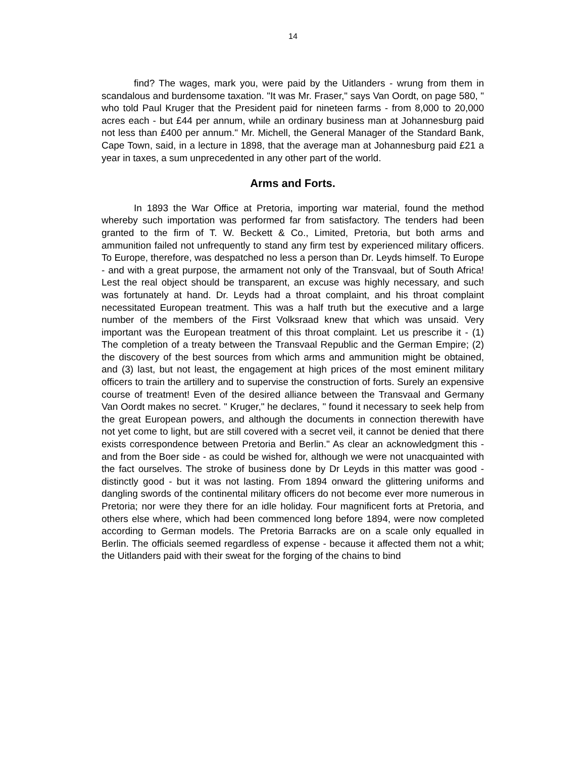14
find? The wages, mark you, were paid by the Uitlanders - wrung from them in scandalous and burdensome taxation. "It was Mr. Fraser," says Van Oordt, on page 580, " who told Paul Kruger that the President paid for nineteen farms - from 8,000 to 20,000 acres each - but £44 per annum, while an ordinary business man at Johannesburg paid not less than £400 per annum." Mr. Michell, the General Manager of the Standard Bank, Cape Town, said, in a lecture in 1898, that the average man at Johannesburg paid £21 a year in taxes, a sum unprecedented in any other part of the world.
Arms and Forts.
In 1893 the War Office at Pretoria, importing war material, found the method whereby such importation was performed far from satisfactory. The tenders had been granted to the firm of T. W. Beckett & Co., Limited, Pretoria, but both arms and ammunition failed not unfrequently to stand any firm test by experienced military officers. To Europe, therefore, was despatched no less a person than Dr. Leyds himself. To Europe - and with a great purpose, the armament not only of the Transvaal, but of South Africa! Lest the real object should be transparent, an excuse was highly necessary, and such was fortunately at hand. Dr. Leyds had a throat complaint, and his throat complaint necessitated European treatment. This was a half truth but the executive and a large number of the members of the First Volksraad knew that which was unsaid. Very important was the European treatment of this throat complaint. Let us prescribe it - (1) The completion of a treaty between the Transvaal Republic and the German Empire; (2) the discovery of the best sources from which arms and ammunition might be obtained, and (3) last, but not least, the engagement at high prices of the most eminent military officers to train the artillery and to supervise the construction of forts. Surely an expensive course of treatment! Even of the desired alliance between the Transvaal and Germany Van Oordt makes no secret. " Kruger," he declares, " found it necessary to seek help from the great European powers, and although the documents in connection therewith have not yet come to light, but are still covered with a secret veil, it cannot be denied that there exists correspondence between Pretoria and Berlin." As clear an acknowledgment this - and from the Boer side - as could be wished for, although we were not unacquainted with the fact ourselves. The stroke of business done by Dr Leyds in this matter was good - distinctly good - but it was not lasting. From 1894 onward the glittering uniforms and dangling swords of the continental military officers do not become ever more numerous in Pretoria; nor were they there for an idle holiday. Four magnificent forts at Pretoria, and others else where, which had been commenced long before 1894, were now completed according to German models. The Pretoria Barracks are on a scale only equalled in Berlin. The officials seemed regardless of expense - because it affected them not a whit; the Uitlanders paid with their sweat for the forging of the chains to bind